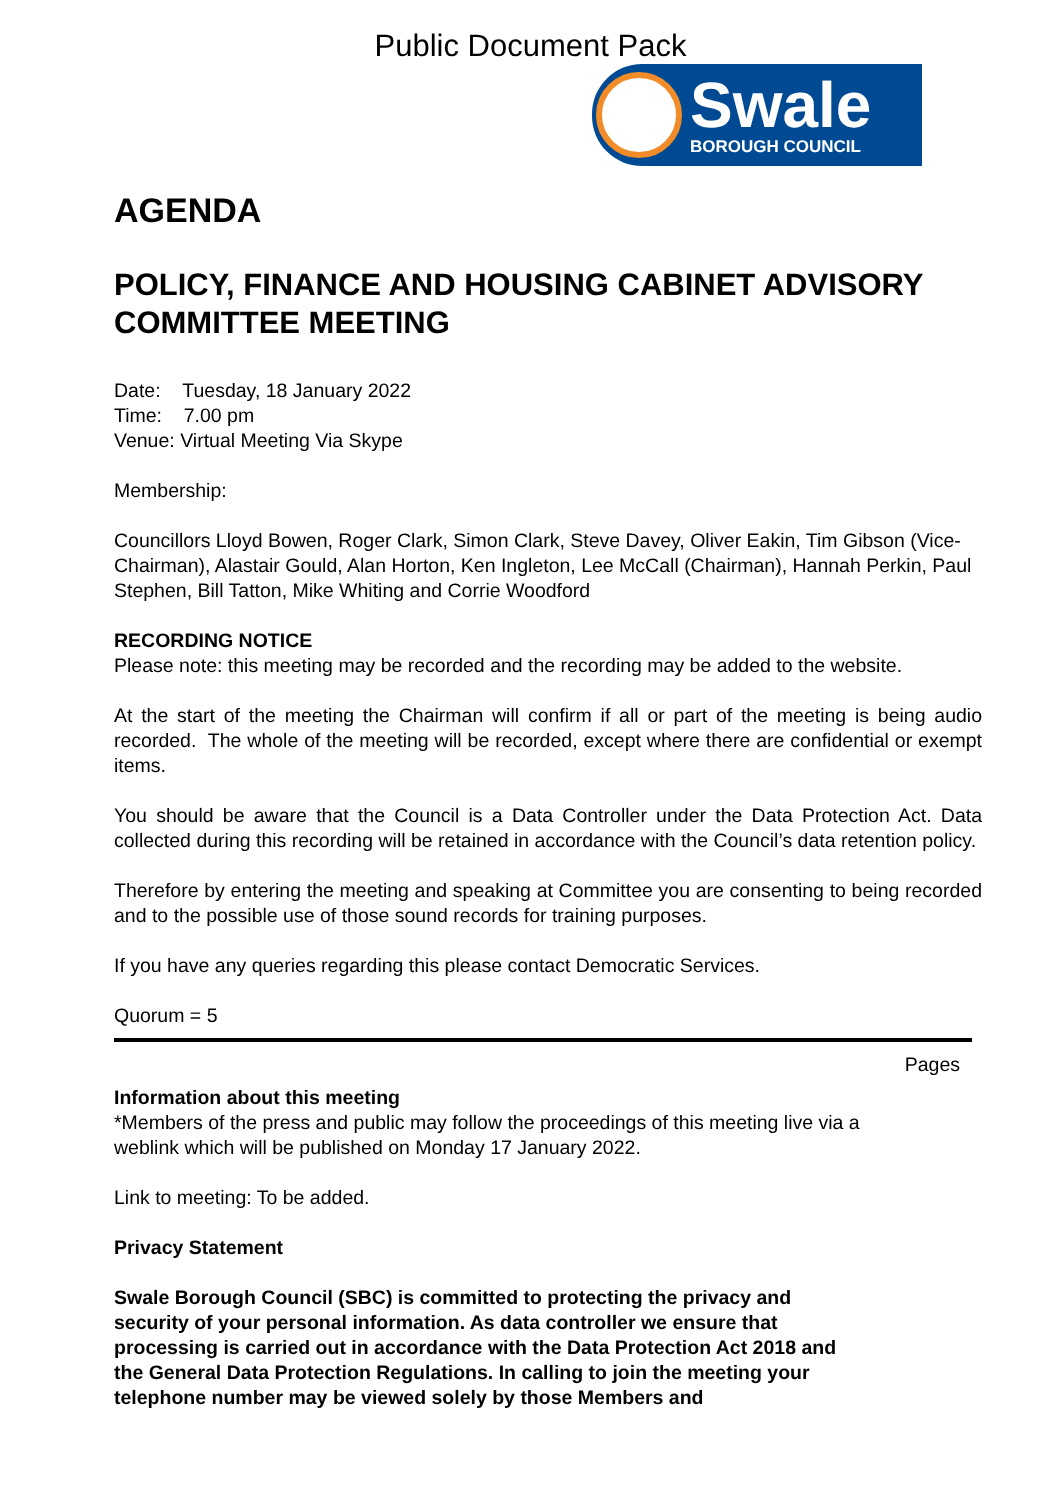Public Document Pack
Swale
BOROUGH COUNCIL
AGENDA
POLICY, FINANCE AND HOUSING CABINET ADVISORY COMMITTEE MEETING
Date: Tuesday, 18 January 2022
Time: 7.00 pm
Venue: Virtual Meeting Via Skype
Membership:
Councillors Lloyd Bowen, Roger Clark, Simon Clark, Steve Davey, Oliver Eakin, Tim Gibson (Vice-Chairman), Alastair Gould, Alan Horton, Ken Ingleton, Lee McCall (Chairman), Hannah Perkin, Paul Stephen, Bill Tatton, Mike Whiting and Corrie Woodford
RECORDING NOTICE
Please note: this meeting may be recorded and the recording may be added to the website.
At the start of the meeting the Chairman will confirm if all or part of the meeting is being audio recorded. The whole of the meeting will be recorded, except where there are confidential or exempt items.
You should be aware that the Council is a Data Controller under the Data Protection Act. Data collected during this recording will be retained in accordance with the Council’s data retention policy.
Therefore by entering the meeting and speaking at Committee you are consenting to being recorded and to the possible use of those sound records for training purposes.
If you have any queries regarding this please contact Democratic Services.
Quorum = 5
Pages
Information about this meeting
*Members of the press and public may follow the proceedings of this meeting live via a weblink which will be published on Monday 17 January 2022.
Link to meeting: To be added.
Privacy Statement
Swale Borough Council (SBC) is committed to protecting the privacy and security of your personal information. As data controller we ensure that processing is carried out in accordance with the Data Protection Act 2018 and the General Data Protection Regulations. In calling to join the meeting your telephone number may be viewed solely by those Members and